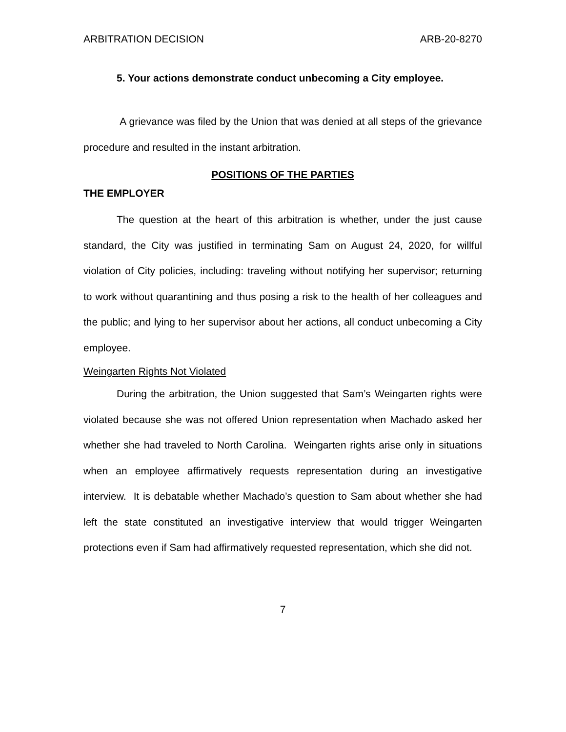ARBITRATION DECISION ARB-20-8270
5. Your actions demonstrate conduct unbecoming a City employee.
A grievance was filed by the Union that was denied at all steps of the grievance procedure and resulted in the instant arbitration.
POSITIONS OF THE PARTIES
THE EMPLOYER
The question at the heart of this arbitration is whether, under the just cause standard, the City was justified in terminating Sam on August 24, 2020, for willful violation of City policies, including: traveling without notifying her supervisor; returning to work without quarantining and thus posing a risk to the health of her colleagues and the public; and lying to her supervisor about her actions, all conduct unbecoming a City employee.
Weingarten Rights Not Violated
During the arbitration, the Union suggested that Sam’s Weingarten rights were violated because she was not offered Union representation when Machado asked her whether she had traveled to North Carolina. Weingarten rights arise only in situations when an employee affirmatively requests representation during an investigative interview. It is debatable whether Machado’s question to Sam about whether she had left the state constituted an investigative interview that would trigger Weingarten protections even if Sam had affirmatively requested representation, which she did not.
7